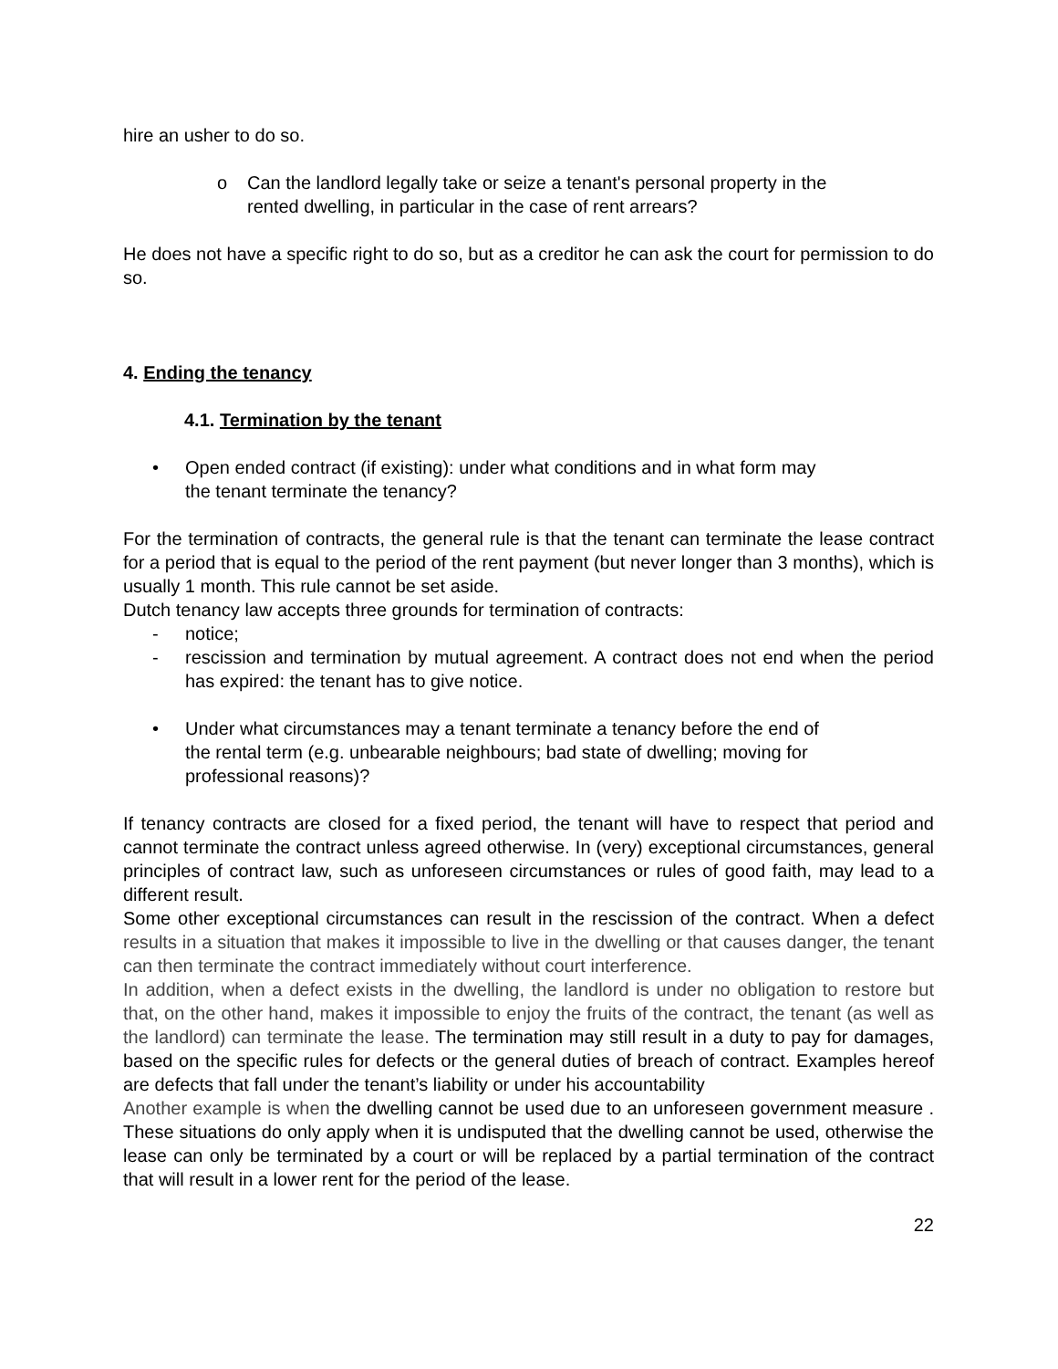hire an usher to do so.
o Can the landlord legally take or seize a tenant's personal property in the
rented dwelling, in particular in the case of rent arrears?
He does not have a specific right to do so, but as a creditor he can ask the court for permission to do so.
4. Ending the tenancy
4.1. Termination by the tenant
• Open ended contract (if existing): under what conditions and in what form may
the tenant terminate the tenancy?
For the termination of contracts, the general rule is that the tenant can terminate the lease contract for a period that is equal to the period of the rent payment (but never longer than 3 months), which is usually 1 month. This rule cannot be set aside.
Dutch tenancy law accepts three grounds for termination of contracts:
- notice;
- rescission and termination by mutual agreement. A contract does not end when the period has expired: the tenant has to give notice.
• Under what circumstances may a tenant terminate a tenancy before the end of
the rental term (e.g. unbearable neighbours; bad state of dwelling; moving for
professional reasons)?
If tenancy contracts are closed for a fixed period, the tenant will have to respect that period and cannot terminate the contract unless agreed otherwise. In (very) exceptional circumstances, general principles of contract law, such as unforeseen circumstances or rules of good faith, may lead to a different result.
Some other exceptional circumstances can result in the rescission of the contract. When a defect results in a situation that makes it impossible to live in the dwelling or that causes danger, the tenant can then terminate the contract immediately without court interference.
In addition, when a defect exists in the dwelling, the landlord is under no obligation to restore but that, on the other hand, makes it impossible to enjoy the fruits of the contract, the tenant (as well as the landlord) can terminate the lease. The termination may still result in a duty to pay for damages, based on the specific rules for defects or the general duties of breach of contract. Examples hereof are defects that fall under the tenant’s liability or under his accountability
Another example is when the dwelling cannot be used due to an unforeseen government measure . These situations do only apply when it is undisputed that the dwelling cannot be used, otherwise the lease can only be terminated by a court or will be replaced by a partial termination of the contract that will result in a lower rent for the period of the lease.
22